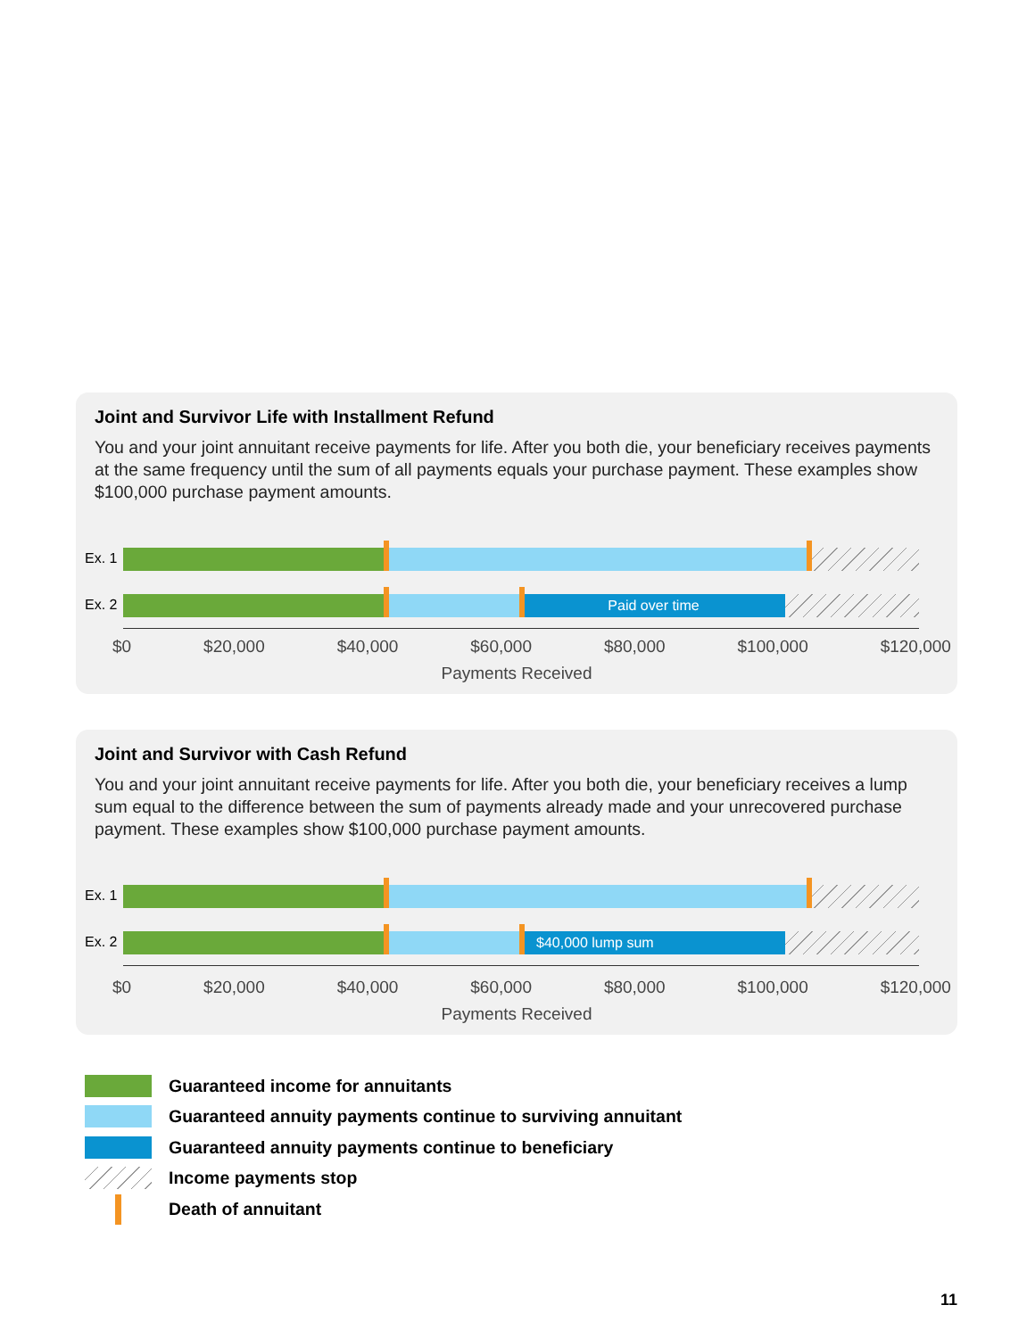Joint and Survivor Life with Installment Refund
You and your joint annuitant receive payments for life. After you both die, your beneficiary receives payments at the same frequency until the sum of all payments equals your purchase payment. These examples show $100,000 purchase payment amounts.
Ex. 1
Ex. 2 Paid over time
$0 $20,000 $40,000 $60,000 $80,000 $100,000 $120,000
Payments Received
Joint and Survivor with Cash Refund
You and your joint annuitant receive payments for life. After you both die, your beneficiary receives a lump sum equal to the difference between the sum of payments already made and your unrecovered purchase payment. These examples show $100,000 purchase payment amounts.
Ex. 1
Ex. 2 $40,000 lump sum
$0 $20,000 $40,000 $60,000 $80,000 $100,000 $120,000
Payments Received
Guaranteed income for annuitants
Guaranteed annuity payments continue to surviving annuitant
Guaranteed annuity payments continue to beneficiary
Income payments stop
Death of annuitant
11